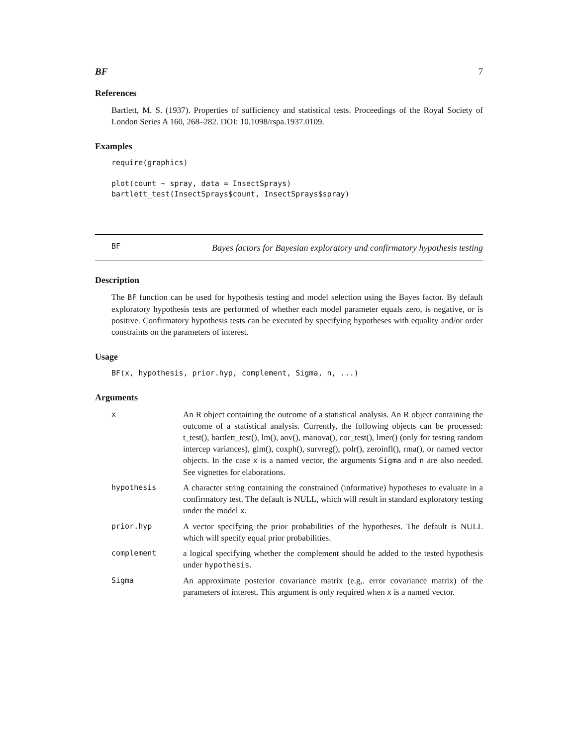BF 7
References
Bartlett, M. S. (1937). Properties of sufficiency and statistical tests. Proceedings of the Royal Society of London Series A 160, 268–282. DOI: 10.1098/rspa.1937.0109.
Examples
require(graphics)

plot(count ~ spray, data = InsectSprays)
bartlett_test(InsectSprays$count, InsectSprays$spray)
BF
Bayes factors for Bayesian exploratory and confirmatory hypothesis testing
Description
The BF function can be used for hypothesis testing and model selection using the Bayes factor. By default exploratory hypothesis tests are performed of whether each model parameter equals zero, is negative, or is positive. Confirmatory hypothesis tests can be executed by specifying hypotheses with equality and/or order constraints on the parameters of interest.
Usage
BF(x, hypothesis, prior.hyp, complement, Sigma, n, ...)
Arguments
| x | An R object containing the outcome of a statistical analysis. An R object containing the outcome of a statistical analysis. Currently, the following objects can be processed: t_test(), bartlett_test(), lm(), aov(), manova(), cor_test(), lmer() (only for testing random intercep variances), glm(), coxph(), survreg(), polr(), zeroinfl(), rma(), or named vector objects. In the case x is a named vector, the arguments Sigma and n are also needed. See vignettes for elaborations. |
| hypothesis | A character string containing the constrained (informative) hypotheses to evaluate in a confirmatory test. The default is NULL, which will result in standard exploratory testing under the model x . |
| prior.hyp | A vector specifying the prior probabilities of the hypotheses. The default is NULL which will specify equal prior probabilities. |
| complement | a logical specifying whether the complement should be added to the tested hypothesis under hypothesis . |
| Sigma | An approximate posterior covariance matrix (e.g,. error covariance matrix) of the parameters of interest. This argument is only required when x is a named vector. |